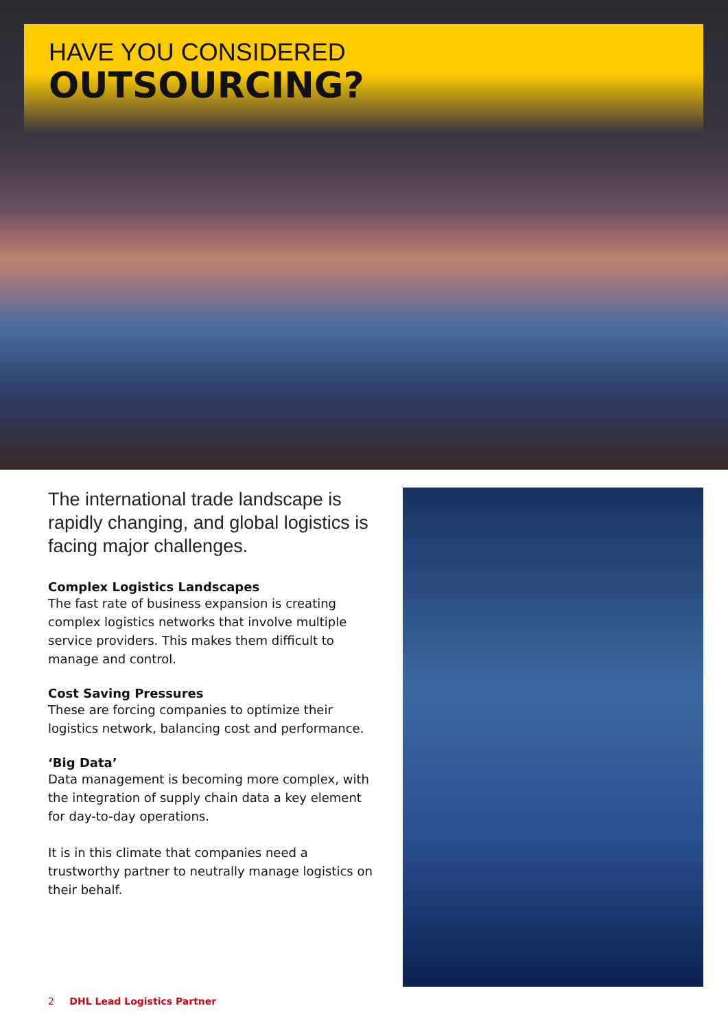HAVE YOU CONSIDERED
OUTSOURCING?
The international trade landscape is rapidly changing, and global logistics is facing major challenges.
Complex Logistics Landscapes
The fast rate of business expansion is creating complex logistics networks that involve multiple service providers. This makes them difficult to manage and control.
Cost Saving Pressures
These are forcing companies to optimize their logistics network, balancing cost and performance.
‘Big Data’
Data management is becoming more complex, with the integration of supply chain data a key element for day-to-day operations.
It is in this climate that companies need a trustworthy partner to neutrally manage logistics on their behalf.
2 DHL Lead Logistics Partner